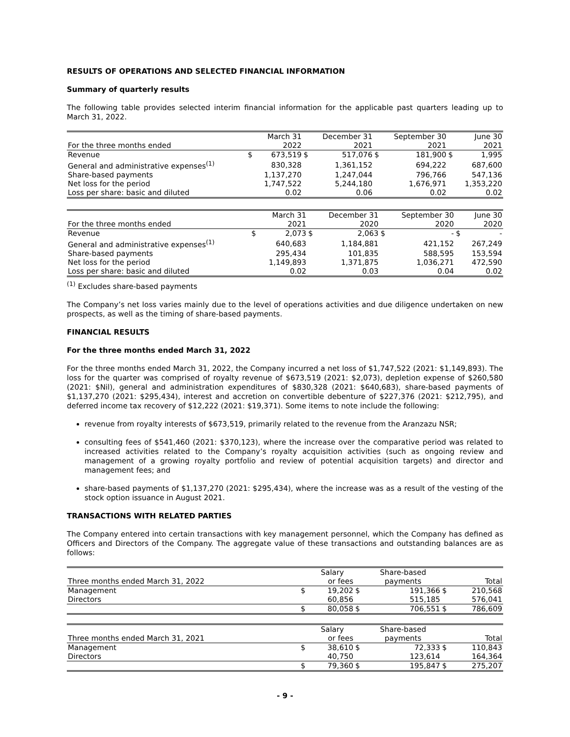RESULTS OF OPERATIONS AND SELECTED FINANCIAL INFORMATION
Summary of quarterly results
The following table provides selected interim financial information for the applicable past quarters leading up to March 31, 2022.
| | | March 31 | | December 31 | | September 30 | | June 30 |
| For the three months ended | | 2022 | | 2021 | | 2021 | | 2021 |
| Revenue | $ | 673,519 | $ | 517,076 | $ | 181,900 | $ | 1,995 |
| General and administrative expenses<sup>(1)</sup> | | 830,328 | | 1,361,152 | | 694,222 | | 687,600 |
| Share-based payments | | 1,137,270 | | 1,247,044 | | 796,766 | | 547,136 |
| Net loss for the period | | 1,747,522 | | 5,244,180 | | 1,676,971 | | 1,353,220 |
| Loss per share: basic and diluted | | 0.02 | | 0.06 | | 0.02 | | 0.02 |
| | | March 31 | | December 31 | | September 30 | | June 30 |
| For the three months ended | | 2021 | | 2020 | | 2020 | | 2020 |
| Revenue | $ | 2,073 | $ | 2,063 | $ | - | $ | - |
| General and administrative expenses<sup>(1)</sup> | | 640,683 | | 1,184,881 | | 421,152 | | 267,249 |
| Share-based payments | | 295,434 | | 101,835 | | 588,595 | | 153,594 |
| Net loss for the period | | 1,149,893 | | 1,371,875 | | 1,036,271 | | 472,590 |
| Loss per share: basic and diluted | | 0.02 | | 0.03 | | 0.04 | | 0.02 |
<sup>(1)</sup> Excludes share-based payments
The Company’s net loss varies mainly due to the level of operations activities and due diligence undertaken on new prospects, as well as the timing of share-based payments.
FINANCIAL RESULTS
For the three months ended March 31, 2022
For the three months ended March 31, 2022, the Company incurred a net loss of $1,747,522 (2021: $1,149,893). The loss for the quarter was comprised of royalty revenue of $673,519 (2021: $2,073), depletion expense of $260,580 (2021: $Nil), general and administration expenditures of $830,328 (2021: $640,683), share-based payments of $1,137,270 (2021: $295,434), interest and accretion on convertible debenture of $227,376 (2021: $212,795), and deferred income tax recovery of $12,222 (2021: $19,371). Some items to note include the following:
revenue from royalty interests of $673,519, primarily related to the revenue from the Aranzazu NSR;
consulting fees of $541,460 (2021: $370,123), where the increase over the comparative period was related to increased activities related to the Company’s royalty acquisition activities (such as ongoing review and management of a growing royalty portfolio and review of potential acquisition targets) and director and management fees; and
share-based payments of $1,137,270 (2021: $295,434), where the increase was as a result of the vesting of the stock option issuance in August 2021.
TRANSACTIONS WITH RELATED PARTIES
The Company entered into certain transactions with key management personnel, which the Company has defined as Officers and Directors of the Company. The aggregate value of these transactions and outstanding balances are as follows:
| | | Salary | | Share-based | | |
| Three months ended March 31, 2022 | | or fees | | payments | | Total |
| Management | $ | 19,202 | $ | 191,366 | $ | 210,568 |
| Directors | | 60,856 | | 515,185 | | 576,041 |
| | $ | 80,058 | $ | 706,551 | $ | 786,609 |
| | | Salary | | Share-based | | |
| Three months ended March 31, 2021 | | or fees | | payments | | Total |
| Management | $ | 38,610 | $ | 72,333 | $ | 110,843 |
| Directors | | 40,750 | | 123,614 | | 164,364 |
| | $ | 79,360 | $ | 195,847 | $ | 275,207 |
- 9 -